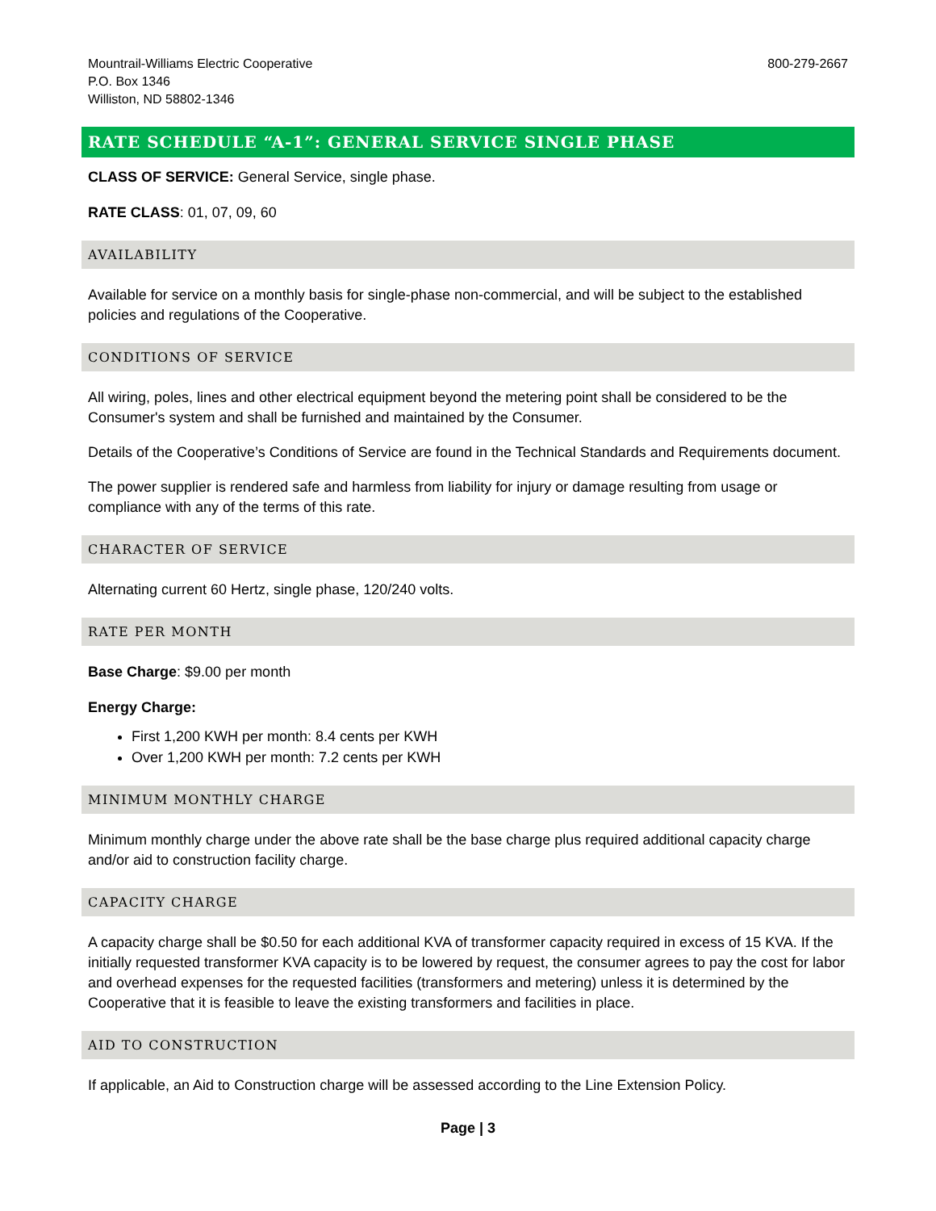Mountrail-Williams Electric Cooperative
P.O. Box 1346
Williston, ND 58802-1346
800-279-2667
RATE SCHEDULE “A-1”: GENERAL SERVICE SINGLE PHASE
CLASS OF SERVICE: General Service, single phase.
RATE CLASS: 01, 07, 09, 60
AVAILABILITY
Available for service on a monthly basis for single-phase non-commercial, and will be subject to the established policies and regulations of the Cooperative.
CONDITIONS OF SERVICE
All wiring, poles, lines and other electrical equipment beyond the metering point shall be considered to be the Consumer's system and shall be furnished and maintained by the Consumer.
Details of the Cooperative’s Conditions of Service are found in the Technical Standards and Requirements document.
The power supplier is rendered safe and harmless from liability for injury or damage resulting from usage or compliance with any of the terms of this rate.
CHARACTER OF SERVICE
Alternating current 60 Hertz, single phase, 120/240 volts.
RATE PER MONTH
Base Charge: $9.00 per month
Energy Charge:
First 1,200 KWH per month: 8.4 cents per KWH
Over 1,200 KWH per month: 7.2 cents per KWH
MINIMUM MONTHLY CHARGE
Minimum monthly charge under the above rate shall be the base charge plus required additional capacity charge and/or aid to construction facility charge.
CAPACITY CHARGE
A capacity charge shall be $0.50 for each additional KVA of transformer capacity required in excess of 15 KVA. If the initially requested transformer KVA capacity is to be lowered by request, the consumer agrees to pay the cost for labor and overhead expenses for the requested facilities (transformers and metering) unless it is determined by the Cooperative that it is feasible to leave the existing transformers and facilities in place.
AID TO CONSTRUCTION
If applicable, an Aid to Construction charge will be assessed according to the Line Extension Policy.
Page | 3